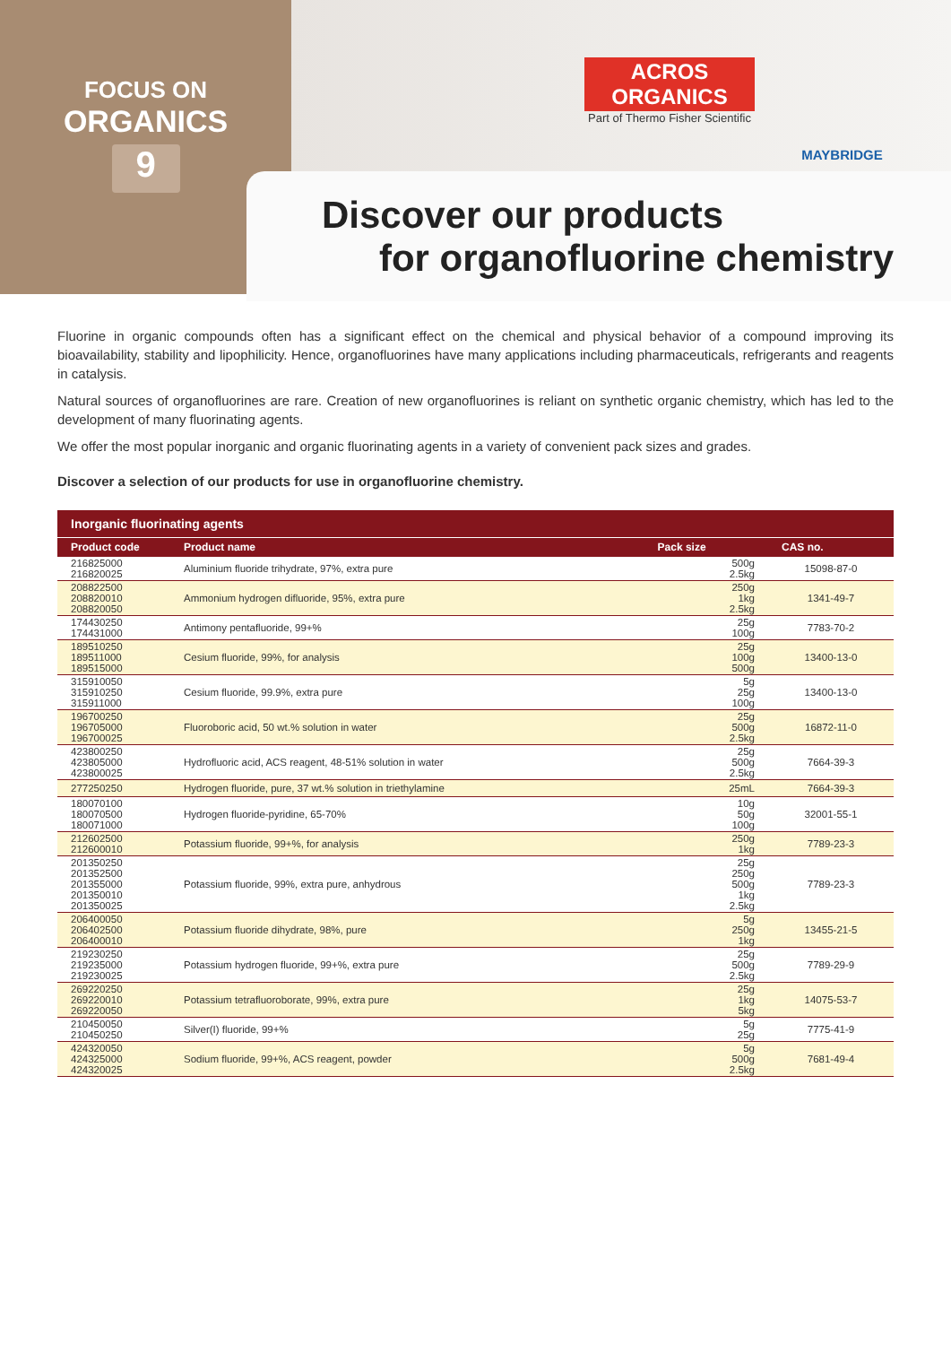FOCUS ON
ORGANICS
9
ACROS
ORGANICS
Part of Thermo Fisher Scientific
MAYBRIDGE
Discover our products
for organofluorine chemistry
Fluorine in organic compounds often has a significant effect on the chemical and physical behavior of a compound improving its bioavailability, stability and lipophilicity. Hence, organofluorines have many applications including pharmaceuticals, refrigerants and reagents in catalysis.
Natural sources of organofluorines are rare. Creation of new organofluorines is reliant on synthetic organic chemistry, which has led to the development of many fluorinating agents.
We offer the most popular inorganic and organic fluorinating agents in a variety of convenient pack sizes and grades.
Discover a selection of our products for use in organofluorine chemistry.
| Inorganic fluorinating agents | | | |
| --- | --- | --- | --- |
| Product code | Product name | Pack size | CAS no. |
| 216825000 216820025 | Aluminium fluoride trihydrate, 97%, extra pure | 500g 2.5kg | 15098-87-0 |
| 208822500 208820010 208820050 | Ammonium hydrogen difluoride, 95%, extra pure | 250g 1kg 2.5kg | 1341-49-7 |
| 174430250 174431000 | Antimony pentafluoride, 99+% | 25g 100g | 7783-70-2 |
| 189510250 189511000 189515000 | Cesium fluoride, 99%, for analysis | 25g 100g 500g | 13400-13-0 |
| 315910050 315910250 315911000 | Cesium fluoride, 99.9%, extra pure | 5g 25g 100g | 13400-13-0 |
| 196700250 196705000 196700025 | Fluoroboric acid, 50 wt.% solution in water | 25g 500g 2.5kg | 16872-11-0 |
| 423800250 423805000 423800025 | Hydrofluoric acid, ACS reagent, 48-51% solution in water | 25g 500g 2.5kg | 7664-39-3 |
| 277250250 | Hydrogen fluoride, pure, 37 wt.% solution in triethylamine | 25mL | 7664-39-3 |
| 180070100 180070500 180071000 | Hydrogen fluoride-pyridine, 65-70% | 10g 50g 100g | 32001-55-1 |
| 212602500 212600010 | Potassium fluoride, 99+%, for analysis | 250g 1kg | 7789-23-3 |
| 201350250 201352500 201355000 201350010 201350025 | Potassium fluoride, 99%, extra pure, anhydrous | 25g 250g 500g 1kg 2.5kg | 7789-23-3 |
| 206400050 206402500 206400010 | Potassium fluoride dihydrate, 98%, pure | 5g 250g 1kg | 13455-21-5 |
| 219230250 219235000 219230025 | Potassium hydrogen fluoride, 99+%, extra pure | 25g 500g 2.5kg | 7789-29-9 |
| 269220250 269220010 269220050 | Potassium tetrafluoroborate, 99%, extra pure | 25g 1kg 5kg | 14075-53-7 |
| 210450050 210450250 | Silver(I) fluoride, 99+% | 5g 25g | 7775-41-9 |
| 424320050 424325000 424320025 | Sodium fluoride, 99+%, ACS reagent, powder | 5g 500g 2.5kg | 7681-49-4 |